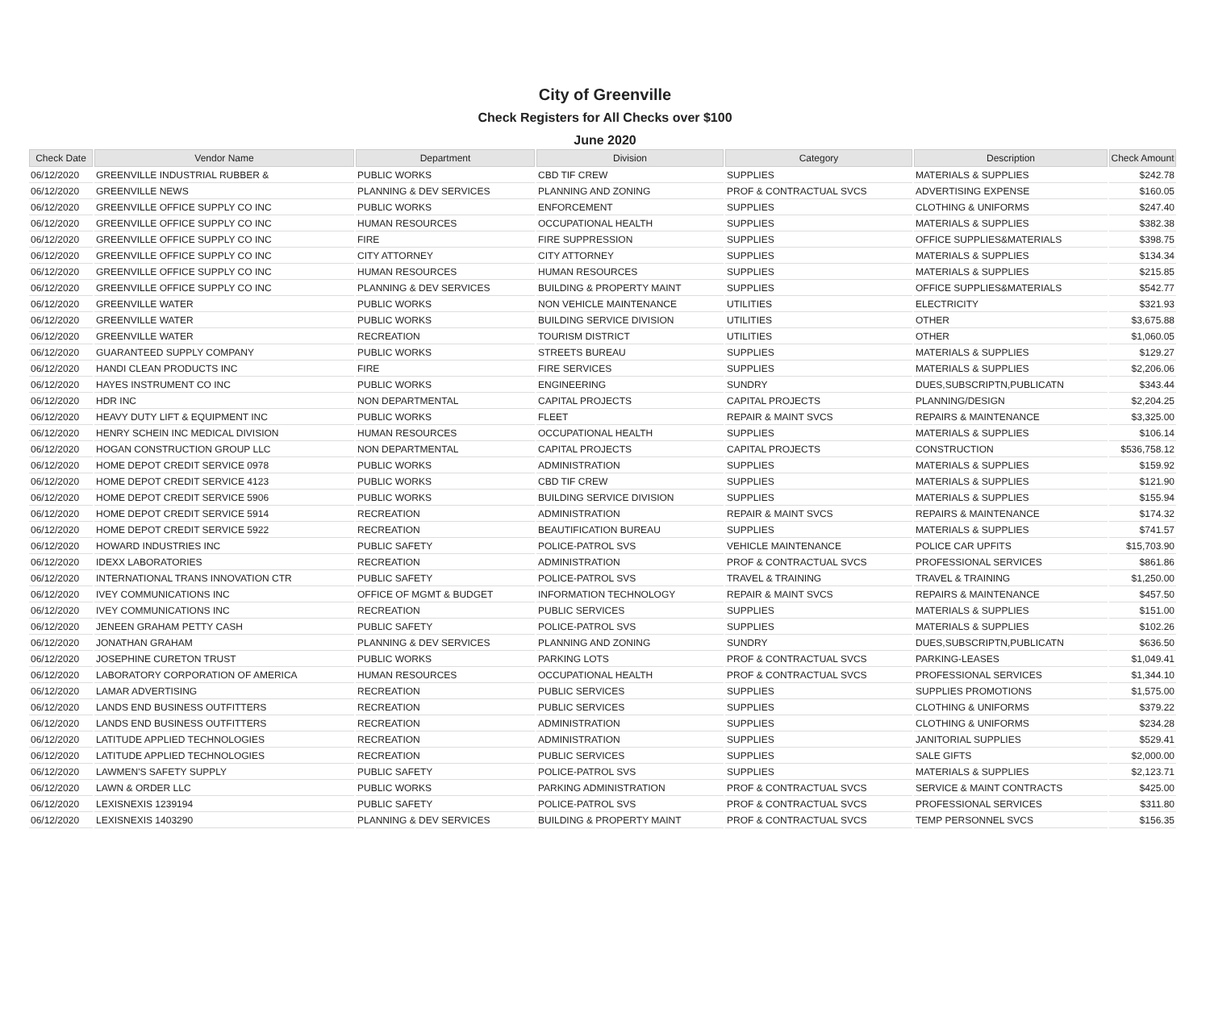City of Greenville
Check Registers for All Checks over $100
June 2020
| Check Date | Vendor Name | Department | Division | Category | Description | Check Amount |
| --- | --- | --- | --- | --- | --- | --- |
| 06/12/2020 | GREENVILLE INDUSTRIAL RUBBER & | PUBLIC WORKS | CBD TIF CREW | SUPPLIES | MATERIALS & SUPPLIES | $242.78 |
| 06/12/2020 | GREENVILLE NEWS | PLANNING & DEV SERVICES | PLANNING AND ZONING | PROF & CONTRACTUAL SVCS | ADVERTISING EXPENSE | $160.05 |
| 06/12/2020 | GREENVILLE OFFICE SUPPLY CO INC | PUBLIC WORKS | ENFORCEMENT | SUPPLIES | CLOTHING & UNIFORMS | $247.40 |
| 06/12/2020 | GREENVILLE OFFICE SUPPLY CO INC | HUMAN RESOURCES | OCCUPATIONAL HEALTH | SUPPLIES | MATERIALS & SUPPLIES | $382.38 |
| 06/12/2020 | GREENVILLE OFFICE SUPPLY CO INC | FIRE | FIRE SUPPRESSION | SUPPLIES | OFFICE SUPPLIES&MATERIALS | $398.75 |
| 06/12/2020 | GREENVILLE OFFICE SUPPLY CO INC | CITY ATTORNEY | CITY ATTORNEY | SUPPLIES | MATERIALS & SUPPLIES | $134.34 |
| 06/12/2020 | GREENVILLE OFFICE SUPPLY CO INC | HUMAN RESOURCES | HUMAN RESOURCES | SUPPLIES | MATERIALS & SUPPLIES | $215.85 |
| 06/12/2020 | GREENVILLE OFFICE SUPPLY CO INC | PLANNING & DEV SERVICES | BUILDING & PROPERTY MAINT | SUPPLIES | OFFICE SUPPLIES&MATERIALS | $542.77 |
| 06/12/2020 | GREENVILLE WATER | PUBLIC WORKS | NON VEHICLE MAINTENANCE | UTILITIES | ELECTRICITY | $321.93 |
| 06/12/2020 | GREENVILLE WATER | PUBLIC WORKS | BUILDING SERVICE DIVISION | UTILITIES | OTHER | $3,675.88 |
| 06/12/2020 | GREENVILLE WATER | RECREATION | TOURISM DISTRICT | UTILITIES | OTHER | $1,060.05 |
| 06/12/2020 | GUARANTEED SUPPLY COMPANY | PUBLIC WORKS | STREETS BUREAU | SUPPLIES | MATERIALS & SUPPLIES | $129.27 |
| 06/12/2020 | HANDI CLEAN PRODUCTS INC | FIRE | FIRE SERVICES | SUPPLIES | MATERIALS & SUPPLIES | $2,206.06 |
| 06/12/2020 | HAYES INSTRUMENT CO INC | PUBLIC WORKS | ENGINEERING | SUNDRY | DUES,SUBSCRIPTN,PUBLICATN | $343.44 |
| 06/12/2020 | HDR INC | NON DEPARTMENTAL | CAPITAL PROJECTS | CAPITAL PROJECTS | PLANNING/DESIGN | $2,204.25 |
| 06/12/2020 | HEAVY DUTY LIFT & EQUIPMENT INC | PUBLIC WORKS | FLEET | REPAIR & MAINT SVCS | REPAIRS & MAINTENANCE | $3,325.00 |
| 06/12/2020 | HENRY SCHEIN INC MEDICAL DIVISION | HUMAN RESOURCES | OCCUPATIONAL HEALTH | SUPPLIES | MATERIALS & SUPPLIES | $106.14 |
| 06/12/2020 | HOGAN CONSTRUCTION GROUP LLC | NON DEPARTMENTAL | CAPITAL PROJECTS | CAPITAL PROJECTS | CONSTRUCTION | $536,758.12 |
| 06/12/2020 | HOME DEPOT CREDIT SERVICE 0978 | PUBLIC WORKS | ADMINISTRATION | SUPPLIES | MATERIALS & SUPPLIES | $159.92 |
| 06/12/2020 | HOME DEPOT CREDIT SERVICE 4123 | PUBLIC WORKS | CBD TIF CREW | SUPPLIES | MATERIALS & SUPPLIES | $121.90 |
| 06/12/2020 | HOME DEPOT CREDIT SERVICE 5906 | PUBLIC WORKS | BUILDING SERVICE DIVISION | SUPPLIES | MATERIALS & SUPPLIES | $155.94 |
| 06/12/2020 | HOME DEPOT CREDIT SERVICE 5914 | RECREATION | ADMINISTRATION | REPAIR & MAINT SVCS | REPAIRS & MAINTENANCE | $174.32 |
| 06/12/2020 | HOME DEPOT CREDIT SERVICE 5922 | RECREATION | BEAUTIFICATION BUREAU | SUPPLIES | MATERIALS & SUPPLIES | $741.57 |
| 06/12/2020 | HOWARD INDUSTRIES INC | PUBLIC SAFETY | POLICE-PATROL SVS | VEHICLE MAINTENANCE | POLICE CAR UPFITS | $15,703.90 |
| 06/12/2020 | IDEXX LABORATORIES | RECREATION | ADMINISTRATION | PROF & CONTRACTUAL SVCS | PROFESSIONAL SERVICES | $861.86 |
| 06/12/2020 | INTERNATIONAL TRANS INNOVATION CTR | PUBLIC SAFETY | POLICE-PATROL SVS | TRAVEL & TRAINING | TRAVEL & TRAINING | $1,250.00 |
| 06/12/2020 | IVEY COMMUNICATIONS INC | OFFICE OF MGMT & BUDGET | INFORMATION TECHNOLOGY | REPAIR & MAINT SVCS | REPAIRS & MAINTENANCE | $457.50 |
| 06/12/2020 | IVEY COMMUNICATIONS INC | RECREATION | PUBLIC SERVICES | SUPPLIES | MATERIALS & SUPPLIES | $151.00 |
| 06/12/2020 | JENEEN GRAHAM PETTY CASH | PUBLIC SAFETY | POLICE-PATROL SVS | SUPPLIES | MATERIALS & SUPPLIES | $102.26 |
| 06/12/2020 | JONATHAN GRAHAM | PLANNING & DEV SERVICES | PLANNING AND ZONING | SUNDRY | DUES,SUBSCRIPTN,PUBLICATN | $636.50 |
| 06/12/2020 | JOSEPHINE CURETON TRUST | PUBLIC WORKS | PARKING LOTS | PROF & CONTRACTUAL SVCS | PARKING-LEASES | $1,049.41 |
| 06/12/2020 | LABORATORY CORPORATION OF AMERICA | HUMAN RESOURCES | OCCUPATIONAL HEALTH | PROF & CONTRACTUAL SVCS | PROFESSIONAL SERVICES | $1,344.10 |
| 06/12/2020 | LAMAR ADVERTISING | RECREATION | PUBLIC SERVICES | SUPPLIES | SUPPLIES PROMOTIONS | $1,575.00 |
| 06/12/2020 | LANDS END BUSINESS OUTFITTERS | RECREATION | PUBLIC SERVICES | SUPPLIES | CLOTHING & UNIFORMS | $379.22 |
| 06/12/2020 | LANDS END BUSINESS OUTFITTERS | RECREATION | ADMINISTRATION | SUPPLIES | CLOTHING & UNIFORMS | $234.28 |
| 06/12/2020 | LATITUDE APPLIED TECHNOLOGIES | RECREATION | ADMINISTRATION | SUPPLIES | JANITORIAL SUPPLIES | $529.41 |
| 06/12/2020 | LATITUDE APPLIED TECHNOLOGIES | RECREATION | PUBLIC SERVICES | SUPPLIES | SALE GIFTS | $2,000.00 |
| 06/12/2020 | LAWMEN'S SAFETY SUPPLY | PUBLIC SAFETY | POLICE-PATROL SVS | SUPPLIES | MATERIALS & SUPPLIES | $2,123.71 |
| 06/12/2020 | LAWN & ORDER LLC | PUBLIC WORKS | PARKING ADMINISTRATION | PROF & CONTRACTUAL SVCS | SERVICE & MAINT CONTRACTS | $425.00 |
| 06/12/2020 | LEXISNEXIS 1239194 | PUBLIC SAFETY | POLICE-PATROL SVS | PROF & CONTRACTUAL SVCS | PROFESSIONAL SERVICES | $311.80 |
| 06/12/2020 | LEXISNEXIS 1403290 | PLANNING & DEV SERVICES | BUILDING & PROPERTY MAINT | PROF & CONTRACTUAL SVCS | TEMP PERSONNEL SVCS | $156.35 |